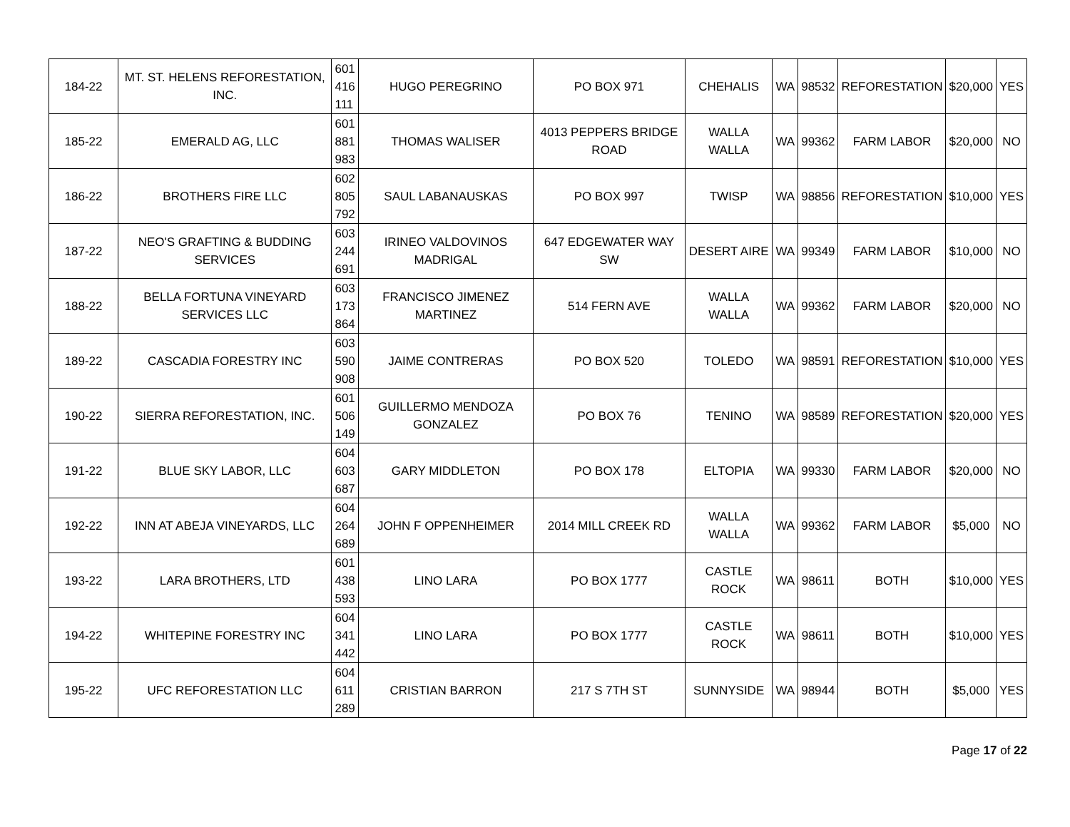| 184-22 | MT. ST. HELENS REFORESTATION, INC. | 601 416 111 | HUGO PEREGRINO | PO BOX 971 | CHEHALIS | WA | 98532 | REFORESTATION | $20,000 | YES |
| 185-22 | EMERALD AG, LLC | 601 881 983 | THOMAS WALISER | 4013 PEPPERS BRIDGE ROAD | WALLA WALLA | WA | 99362 | FARM LABOR | $20,000 | NO |
| 186-22 | BROTHERS FIRE LLC | 602 805 792 | SAUL LABANAUSKAS | PO BOX 997 | TWISP | WA | 98856 | REFORESTATION | $10,000 | YES |
| 187-22 | NEO'S GRAFTING & BUDDING SERVICES | 603 244 691 | IRINEO VALDOVINOS MADRIGAL | 647 EDGEWATER WAY SW | DESERT AIRE | WA | 99349 | FARM LABOR | $10,000 | NO |
| 188-22 | BELLA FORTUNA VINEYARD SERVICES LLC | 603 173 864 | FRANCISCO JIMENEZ MARTINEZ | 514 FERN AVE | WALLA WALLA | WA | 99362 | FARM LABOR | $20,000 | NO |
| 189-22 | CASCADIA FORESTRY INC | 603 590 908 | JAIME CONTRERAS | PO BOX 520 | TOLEDO | WA | 98591 | REFORESTATION | $10,000 | YES |
| 190-22 | SIERRA REFORESTATION, INC. | 601 506 149 | GUILLERMO MENDOZA GONZALEZ | PO BOX 76 | TENINO | WA | 98589 | REFORESTATION | $20,000 | YES |
| 191-22 | BLUE SKY LABOR, LLC | 604 603 687 | GARY MIDDLETON | PO BOX 178 | ELTOPIA | WA | 99330 | FARM LABOR | $20,000 | NO |
| 192-22 | INN AT ABEJA VINEYARDS, LLC | 604 264 689 | JOHN F OPPENHEIMER | 2014 MILL CREEK RD | WALLA WALLA | WA | 99362 | FARM LABOR | $5,000 | NO |
| 193-22 | LARA BROTHERS, LTD | 601 438 593 | LINO LARA | PO BOX 1777 | CASTLE ROCK | WA | 98611 | BOTH | $10,000 | YES |
| 194-22 | WHITEPINE FORESTRY INC | 604 341 442 | LINO LARA | PO BOX 1777 | CASTLE ROCK | WA | 98611 | BOTH | $10,000 | YES |
| 195-22 | UFC REFORESTATION LLC | 604 611 289 | CRISTIAN BARRON | 217 S 7TH ST | SUNNYSIDE | WA | 98944 | BOTH | $5,000 | YES |
Page 17 of 22